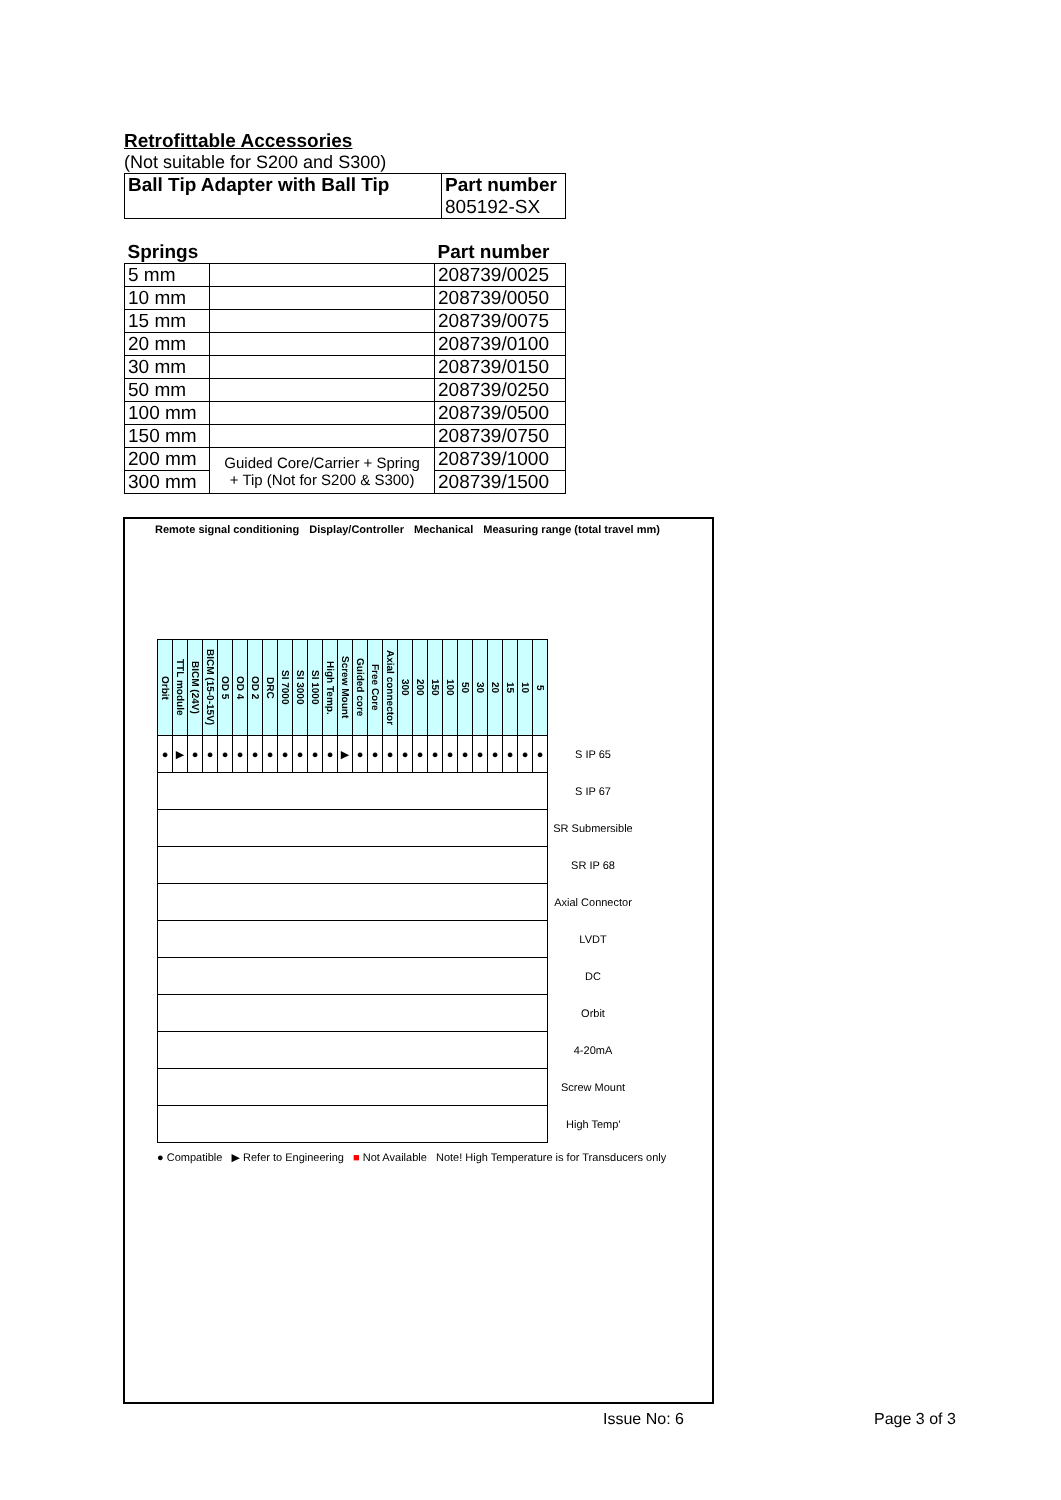Retrofittable Accessories
(Not suitable for S200 and S300)
| Ball Tip Adapter with Ball Tip | Part number 805192-SX |
| --- | --- |
| Springs | | Part number |
| --- | --- | --- |
| 5 mm | | 208739/0025 |
| 10 mm | | 208739/0050 |
| 15 mm | | 208739/0075 |
| 20 mm | | 208739/0100 |
| 30 mm | | 208739/0150 |
| 50 mm | | 208739/0250 |
| 100 mm | | 208739/0500 |
| 150 mm | | 208739/0750 |
| 200 mm | Guided Core/Carrier + Spring + Tip (Not for S200 & S300) | 208739/1000 |
| 300 mm | | 208739/1500 |
Remote signal conditioning Display/Controller Mechanical Measuring range (total travel mm)
| Orbit | TTL module | BICM (24V) | BICM (15-0-15V) | OD 5 | OD 4 | OD 2 | DRC | SI 7000 | SI 3000 | SI 1000 | High Temp. | Screw Mount | Guided core | Free Core | Axial connector | 300 | 200 | 150 | 100 | 50 | 30 | 20 | 15 | 10 | 5 | |
| --- | --- | --- | --- | --- | --- | --- | --- | --- | --- | --- | --- | --- | --- | --- | --- | --- | --- | --- | --- | --- | --- | --- | --- | --- | --- | --- |
| ● | ▶ | ● | ● | ● | ● | ● | ● | ● | ● | ● | ● | ▶ | ● | ● | ● | ● | ● | ● | ● | ● | ● | ● | ● | ● | ● | S IP 65 |
| | | | | | | | | | | | | | | | | | | | | | | | | | | S IP 67 |
| | | | | | | | | | | | | | | | | | | | | | | | | | | SR Submersible |
| | | | | | | | | | | | | | | | | | | | | | | | | | | SR IP 68 |
| | | | | | | | | | | | | | | | | | | | | | | | | | | Axial Connector |
| | | | | | | | | | | | | | | | | | | | | | | | | | | LVDT |
| | | | | | | | | | | | | | | | | | | | | | | | | | | DC |
| | | | | | | | | | | | | | | | | | | | | | | | | | | Orbit |
| | | | | | | | | | | | | | | | | | | | | | | | | | | 4-20mA |
| | | | | | | | | | | | | | | | | | | | | | | | | | | Screw Mount |
| | | | | | | | | | | | | | | | | | | | | | | | | | | High Temp' |
● Compatible ▶ Refer to Engineering ■ Not Available Note! High Temperature is for Transducers only
Issue No: 6 Page 3 of 3